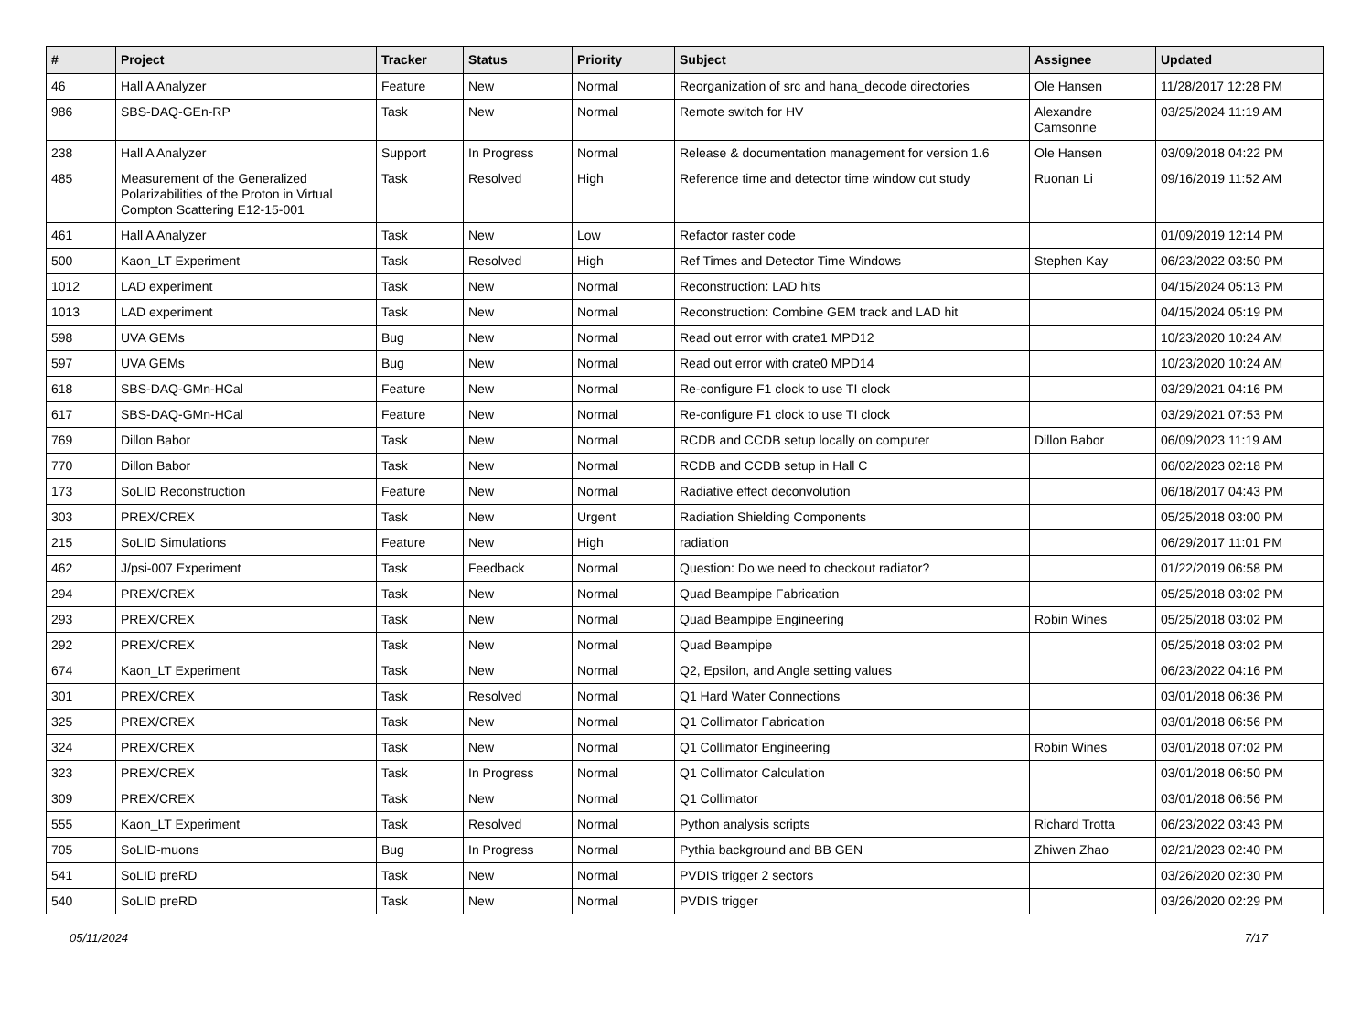| # | Project | Tracker | Status | Priority | Subject | Assignee | Updated |
| --- | --- | --- | --- | --- | --- | --- | --- |
| 46 | Hall A Analyzer | Feature | New | Normal | Reorganization of src and hana_decode directories | Ole Hansen | 11/28/2017 12:28 PM |
| 986 | SBS-DAQ-GEn-RP | Task | New | Normal | Remote switch for HV | Alexandre Camsonne | 03/25/2024 11:19 AM |
| 238 | Hall A Analyzer | Support | In Progress | Normal | Release & documentation management for version 1.6 | Ole Hansen | 03/09/2018 04:22 PM |
| 485 | Measurement of the Generalized Polarizabilities of the Proton in Virtual Compton Scattering E12-15-001 | Task | Resolved | High | Reference time and detector time window cut study | Ruonan Li | 09/16/2019 11:52 AM |
| 461 | Hall A Analyzer | Task | New | Low | Refactor raster code | | 01/09/2019 12:14 PM |
| 500 | Kaon_LT Experiment | Task | Resolved | High | Ref Times and Detector Time Windows | Stephen Kay | 06/23/2022 03:50 PM |
| 1012 | LAD experiment | Task | New | Normal | Reconstruction: LAD hits | | 04/15/2024 05:13 PM |
| 1013 | LAD experiment | Task | New | Normal | Reconstruction: Combine GEM track and LAD hit | | 04/15/2024 05:19 PM |
| 598 | UVA GEMs | Bug | New | Normal | Read out error with crate1 MPD12 | | 10/23/2020 10:24 AM |
| 597 | UVA GEMs | Bug | New | Normal | Read out error with crate0 MPD14 | | 10/23/2020 10:24 AM |
| 618 | SBS-DAQ-GMn-HCal | Feature | New | Normal | Re-configure F1 clock to use TI clock | | 03/29/2021 04:16 PM |
| 617 | SBS-DAQ-GMn-HCal | Feature | New | Normal | Re-configure F1 clock to use TI clock | | 03/29/2021 07:53 PM |
| 769 | Dillon Babor | Task | New | Normal | RCDB and CCDB setup locally on computer | Dillon Babor | 06/09/2023 11:19 AM |
| 770 | Dillon Babor | Task | New | Normal | RCDB and CCDB setup in Hall C | | 06/02/2023 02:18 PM |
| 173 | SoLID Reconstruction | Feature | New | Normal | Radiative effect deconvolution | | 06/18/2017 04:43 PM |
| 303 | PREX/CREX | Task | New | Urgent | Radiation Shielding Components | | 05/25/2018 03:00 PM |
| 215 | SoLID Simulations | Feature | New | High | radiation | | 06/29/2017 11:01 PM |
| 462 | J/psi-007 Experiment | Task | Feedback | Normal | Question: Do we need to checkout radiator? | | 01/22/2019 06:58 PM |
| 294 | PREX/CREX | Task | New | Normal | Quad Beampipe Fabrication | | 05/25/2018 03:02 PM |
| 293 | PREX/CREX | Task | New | Normal | Quad Beampipe Engineering | Robin Wines | 05/25/2018 03:02 PM |
| 292 | PREX/CREX | Task | New | Normal | Quad Beampipe | | 05/25/2018 03:02 PM |
| 674 | Kaon_LT Experiment | Task | New | Normal | Q2, Epsilon, and Angle setting values | | 06/23/2022 04:16 PM |
| 301 | PREX/CREX | Task | Resolved | Normal | Q1 Hard Water Connections | | 03/01/2018 06:36 PM |
| 325 | PREX/CREX | Task | New | Normal | Q1 Collimator Fabrication | | 03/01/2018 06:56 PM |
| 324 | PREX/CREX | Task | New | Normal | Q1 Collimator Engineering | Robin Wines | 03/01/2018 07:02 PM |
| 323 | PREX/CREX | Task | In Progress | Normal | Q1 Collimator Calculation | | 03/01/2018 06:50 PM |
| 309 | PREX/CREX | Task | New | Normal | Q1 Collimator | | 03/01/2018 06:56 PM |
| 555 | Kaon_LT Experiment | Task | Resolved | Normal | Python analysis scripts | Richard Trotta | 06/23/2022 03:43 PM |
| 705 | SoLID-muons | Bug | In Progress | Normal | Pythia background and BB GEN | Zhiwen Zhao | 02/21/2023 02:40 PM |
| 541 | SoLID preRD | Task | New | Normal | PVDIS trigger 2 sectors | | 03/26/2020 02:30 PM |
| 540 | SoLID preRD | Task | New | Normal | PVDIS trigger | | 03/26/2020 02:29 PM |
05/11/2024 7/17